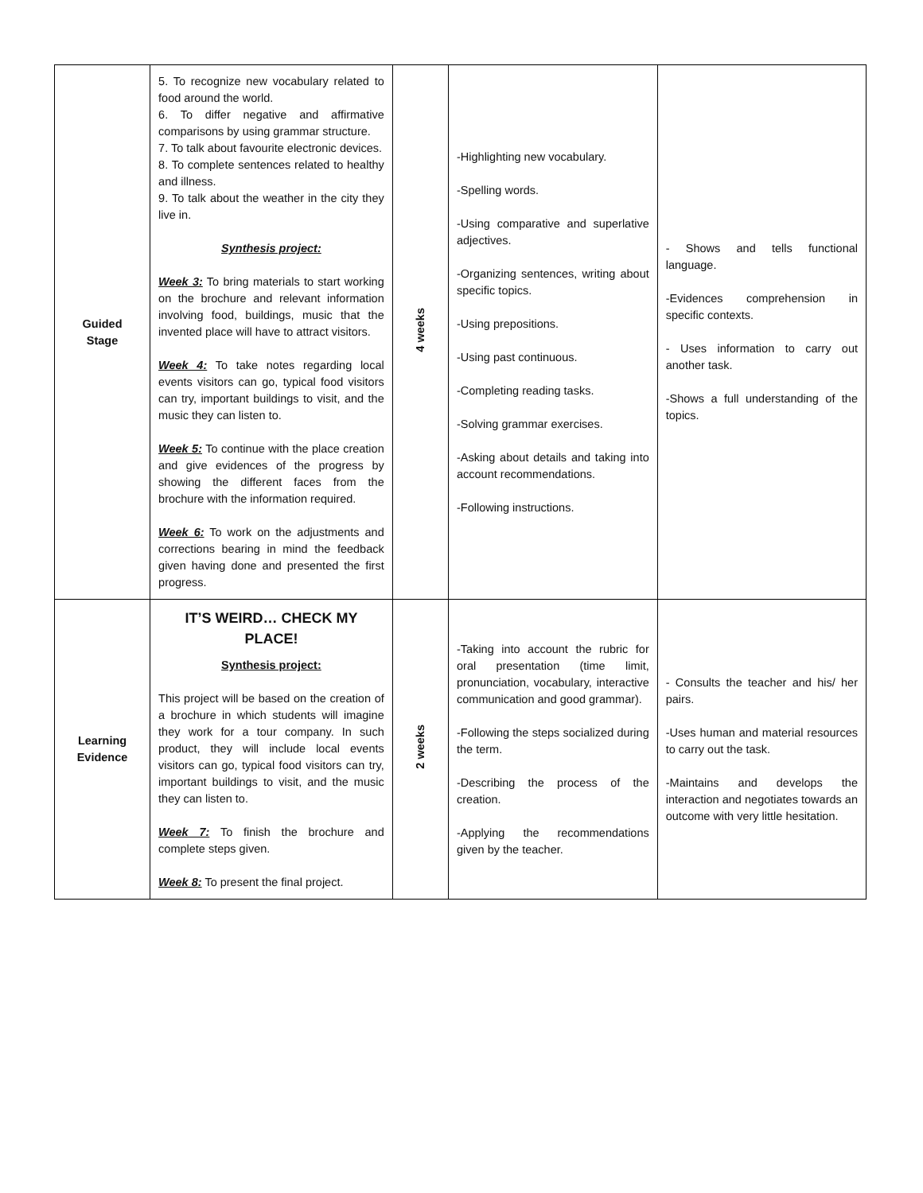| Guided Stage | 5. To recognize new vocabulary related to food around the world. 6. To differ negative and affirmative comparisons by using grammar structure. 7. To talk about favourite electronic devices. 8. To complete sentences related to healthy and illness. 9. To talk about the weather in the city they live in. Synthesis project: Week 3: To bring materials to start working on the brochure and relevant information involving food, buildings, music that the invented place will have to attract visitors. Week 4: To take notes regarding local events visitors can go, typical food visitors can try, important buildings to visit, and the music they can listen to. Week 5: To continue with the place creation and give evidences of the progress by showing the different faces from the brochure with the information required. Week 6: To work on the adjustments and corrections bearing in mind the feedback given having done and presented the first progress. | 4 weeks | -Highlighting new vocabulary. -Spelling words. -Using comparative and superlative adjectives. -Organizing sentences, writing about specific topics. -Using prepositions. -Using past continuous. -Completing reading tasks. -Solving grammar exercises. -Asking about details and taking into account recommendations. -Following instructions. | - Shows and tells functional language. -Evidences comprehension in specific contexts. - Uses information to carry out another task. -Shows a full understanding of the topics. |
| Learning Evidence | IT’S WEIRD… CHECK MY PLACE! Synthesis project: This project will be based on the creation of a brochure in which students will imagine they work for a tour company. In such product, they will include local events visitors can go, typical food visitors can try, important buildings to visit, and the music they can listen to. Week 7: To finish the brochure and complete steps given. Week 8: To present the final project. | 2 weeks | -Taking into account the rubric for oral presentation (time limit, pronunciation, vocabulary, interactive communication and good grammar). -Following the steps socialized during the term. -Describing the process of the creation. -Applying the recommendations given by the teacher. | - Consults the teacher and his/ her pairs. -Uses human and material resources to carry out the task. -Maintains and develops the interaction and negotiates towards an outcome with very little hesitation. |